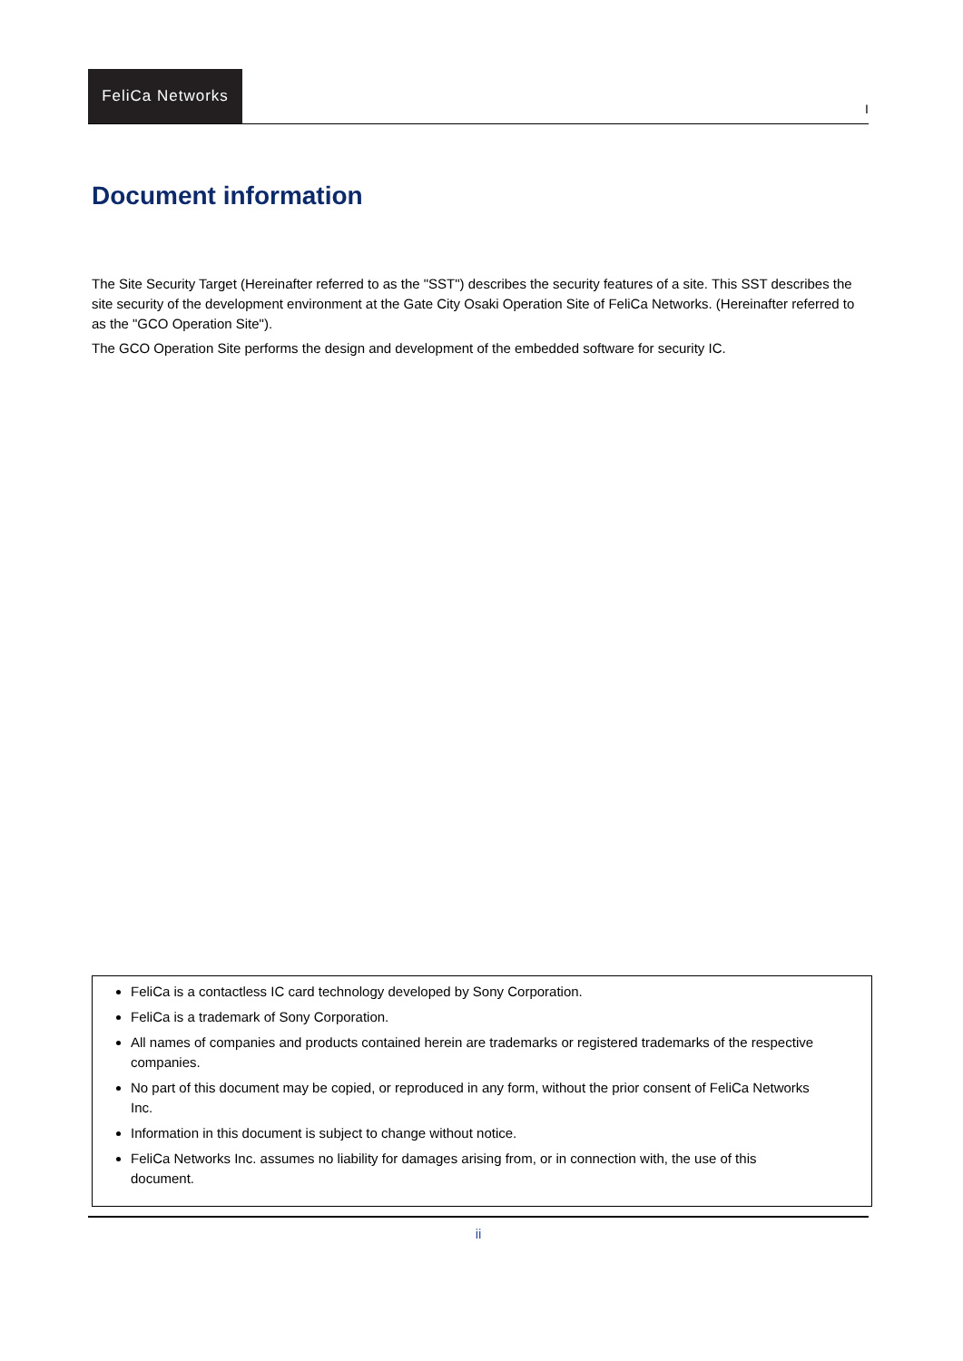FeliCa Networks
I
Document information
The Site Security Target (Hereinafter referred to as the "SST") describes the security features of a site. This SST describes the site security of the development environment at the Gate City Osaki Operation Site of FeliCa Networks. (Hereinafter referred to as the "GCO Operation Site").
The GCO Operation Site performs the design and development of the embedded software for security IC.
FeliCa is a contactless IC card technology developed by Sony Corporation.
FeliCa is a trademark of Sony Corporation.
All names of companies and products contained herein are trademarks or registered trademarks of the respective companies.
No part of this document may be copied, or reproduced in any form, without the prior consent of FeliCa Networks Inc.
Information in this document is subject to change without notice.
FeliCa Networks Inc. assumes no liability for damages arising from, or in connection with, the use of this document.
ii